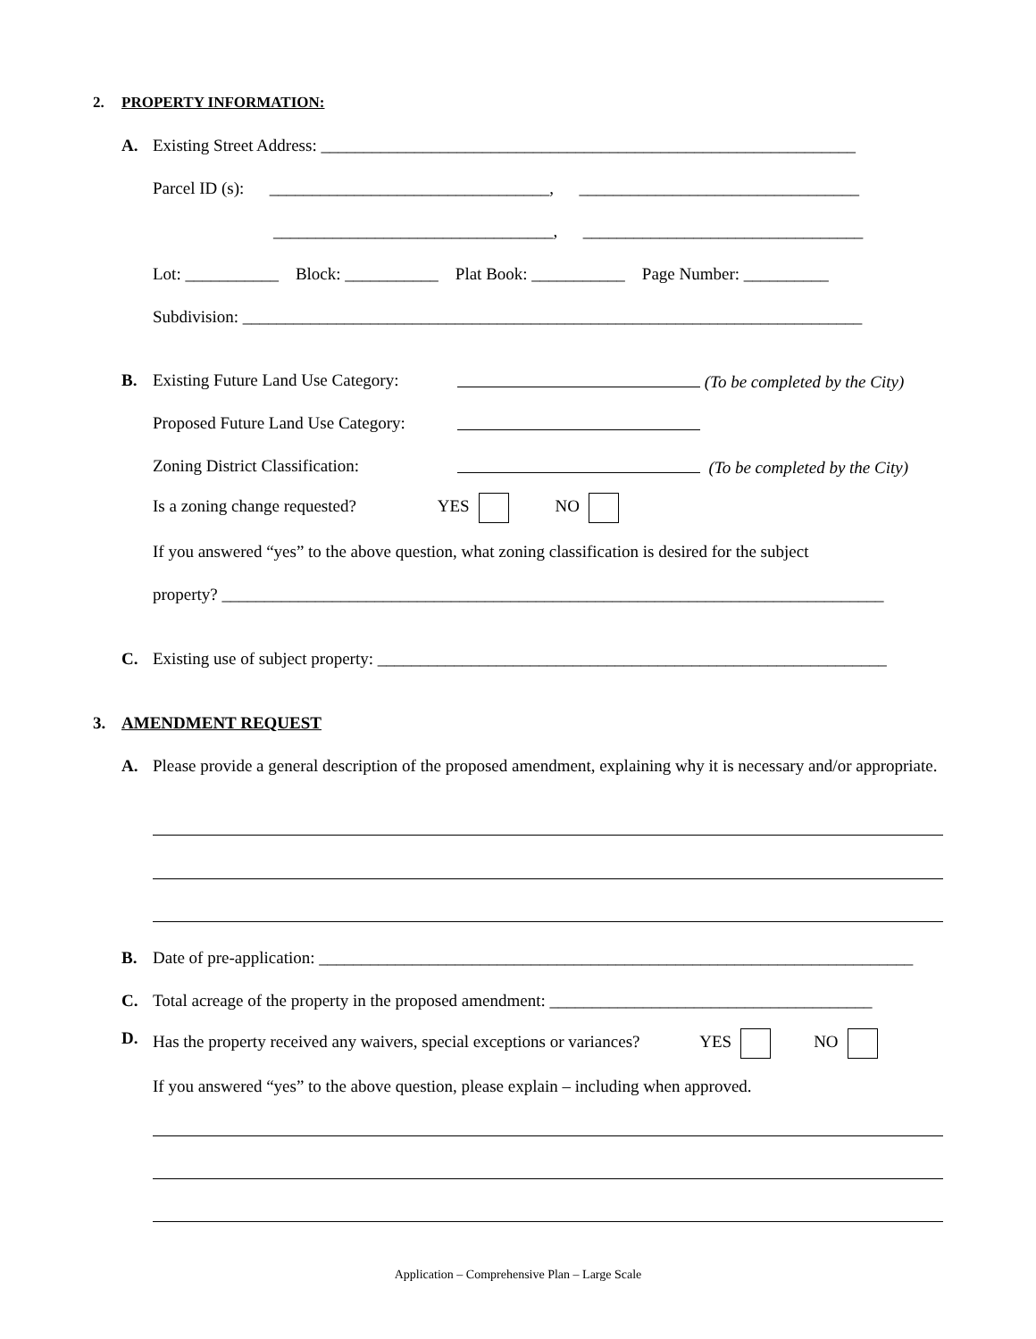2. PROPERTY INFORMATION:
A. Existing Street Address: _______________________________________________________________
Parcel ID (s): _________________________________, _________________________________
_________________________________, _________________________________
Lot: ___________ Block: ___________ Plat Book: ___________ Page Number: __________
Subdivision: _________________________________________________________________________
B. Existing Future Land Use Category: (To be completed by the City)
Proposed Future Land Use Category:
Zoning District Classification: (To be completed by the City)
Is a zoning change requested? YES NO
If you answered “yes” to the above question, what zoning classification is desired for the subject
property? ______________________________________________________________________________
C. Existing use of subject property: ____________________________________________________________
3. AMENDMENT REQUEST
A.
Please provide a general description of the proposed amendment, explaining why it is necessary and/or appropriate.
B. Date of pre-application: ______________________________________________________________________
C. Total acreage of the property in the proposed amendment: ______________________________________
D. Has the property received any waivers, special exceptions or variances? YES NO
If you answered “yes” to the above question, please explain – including when approved.
Application – Comprehensive Plan – Large Scale